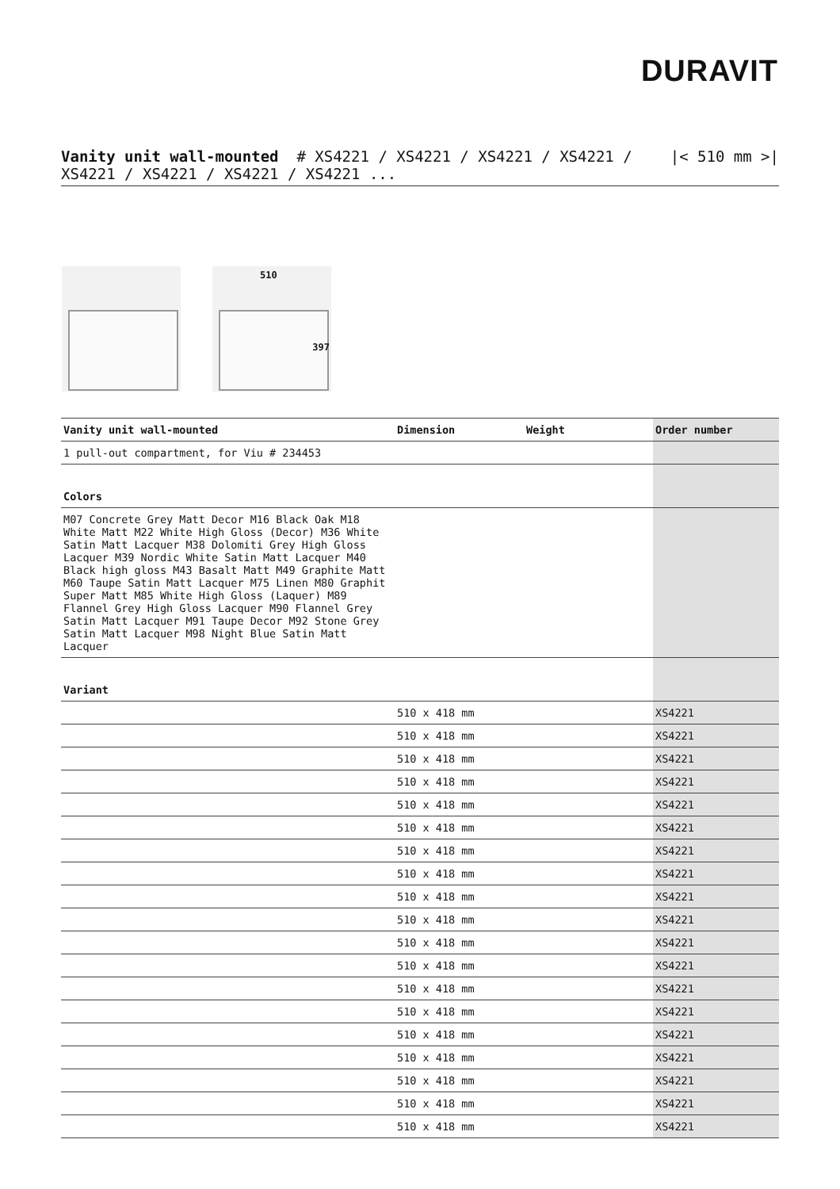DURAVIT
Vanity unit wall-mounted # XS4221 / XS4221 / XS4221 / XS4221 /
XS4221 / XS4221 / XS4221 / XS4221 ...
|< 510 mm >|
510
397
| Vanity unit wall-mounted | Dimension | Weight | Order number |
| --- | --- | --- | --- |
| 1 pull-out compartment, for Viu # 234453 | | | |
| Colors | | | |
| M07 Concrete Grey Matt Decor M16 Black Oak M18 White Matt M22 White High Gloss (Decor) M36 White Satin Matt Lacquer M38 Dolomiti Grey High Gloss Lacquer M39 Nordic White Satin Matt Lacquer M40 Black high gloss M43 Basalt Matt M49 Graphite Matt M60 Taupe Satin Matt Lacquer M75 Linen M80 Graphit Super Matt M85 White High Gloss (Laquer) M89 Flannel Grey High Gloss Lacquer M90 Flannel Grey Satin Matt Lacquer M91 Taupe Decor M92 Stone Grey Satin Matt Lacquer M98 Night Blue Satin Matt Lacquer | | | |
| Variant | | | |
| | 510 x 418 mm | | XS4221 |
| | 510 x 418 mm | | XS4221 |
| | 510 x 418 mm | | XS4221 |
| | 510 x 418 mm | | XS4221 |
| | 510 x 418 mm | | XS4221 |
| | 510 x 418 mm | | XS4221 |
| | 510 x 418 mm | | XS4221 |
| | 510 x 418 mm | | XS4221 |
| | 510 x 418 mm | | XS4221 |
| | 510 x 418 mm | | XS4221 |
| | 510 x 418 mm | | XS4221 |
| | 510 x 418 mm | | XS4221 |
| | 510 x 418 mm | | XS4221 |
| | 510 x 418 mm | | XS4221 |
| | 510 x 418 mm | | XS4221 |
| | 510 x 418 mm | | XS4221 |
| | 510 x 418 mm | | XS4221 |
| | 510 x 418 mm | | XS4221 |
| | 510 x 418 mm | | XS4221 |